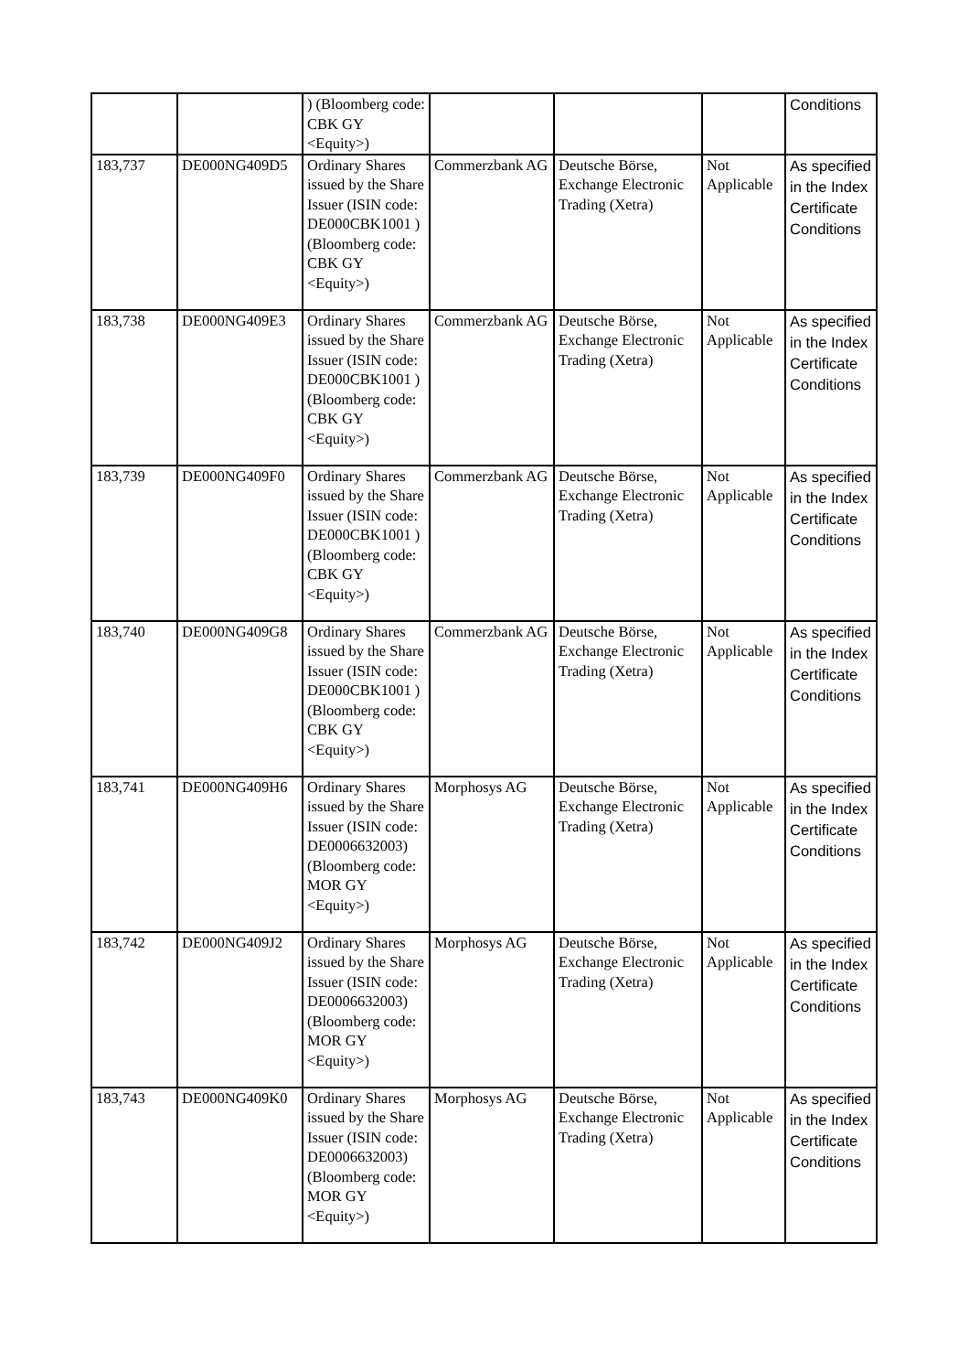| | | ) (Bloomberg code: CBK GY <Equity>) | | | | Conditions |
| 183,737 | DE000NG409D5 | Ordinary Shares issued by the Share Issuer (ISIN code: DE000CBK1001 ) (Bloomberg code: CBK GY <Equity>) | Commerzbank AG | Deutsche Börse, Exchange Electronic Trading (Xetra) | Not Applicable | As specified in the Index Certificate Conditions |
| 183,738 | DE000NG409E3 | Ordinary Shares issued by the Share Issuer (ISIN code: DE000CBK1001 ) (Bloomberg code: CBK GY <Equity>) | Commerzbank AG | Deutsche Börse, Exchange Electronic Trading (Xetra) | Not Applicable | As specified in the Index Certificate Conditions |
| 183,739 | DE000NG409F0 | Ordinary Shares issued by the Share Issuer (ISIN code: DE000CBK1001 ) (Bloomberg code: CBK GY <Equity>) | Commerzbank AG | Deutsche Börse, Exchange Electronic Trading (Xetra) | Not Applicable | As specified in the Index Certificate Conditions |
| 183,740 | DE000NG409G8 | Ordinary Shares issued by the Share Issuer (ISIN code: DE000CBK1001 ) (Bloomberg code: CBK GY <Equity>) | Commerzbank AG | Deutsche Börse, Exchange Electronic Trading (Xetra) | Not Applicable | As specified in the Index Certificate Conditions |
| 183,741 | DE000NG409H6 | Ordinary Shares issued by the Share Issuer (ISIN code: DE0006632003) (Bloomberg code: MOR GY <Equity>) | Morphosys AG | Deutsche Börse, Exchange Electronic Trading (Xetra) | Not Applicable | As specified in the Index Certificate Conditions |
| 183,742 | DE000NG409J2 | Ordinary Shares issued by the Share Issuer (ISIN code: DE0006632003) (Bloomberg code: MOR GY <Equity>) | Morphosys AG | Deutsche Börse, Exchange Electronic Trading (Xetra) | Not Applicable | As specified in the Index Certificate Conditions |
| 183,743 | DE000NG409K0 | Ordinary Shares issued by the Share Issuer (ISIN code: DE0006632003) (Bloomberg code: MOR GY <Equity>) | Morphosys AG | Deutsche Börse, Exchange Electronic Trading (Xetra) | Not Applicable | As specified in the Index Certificate Conditions |